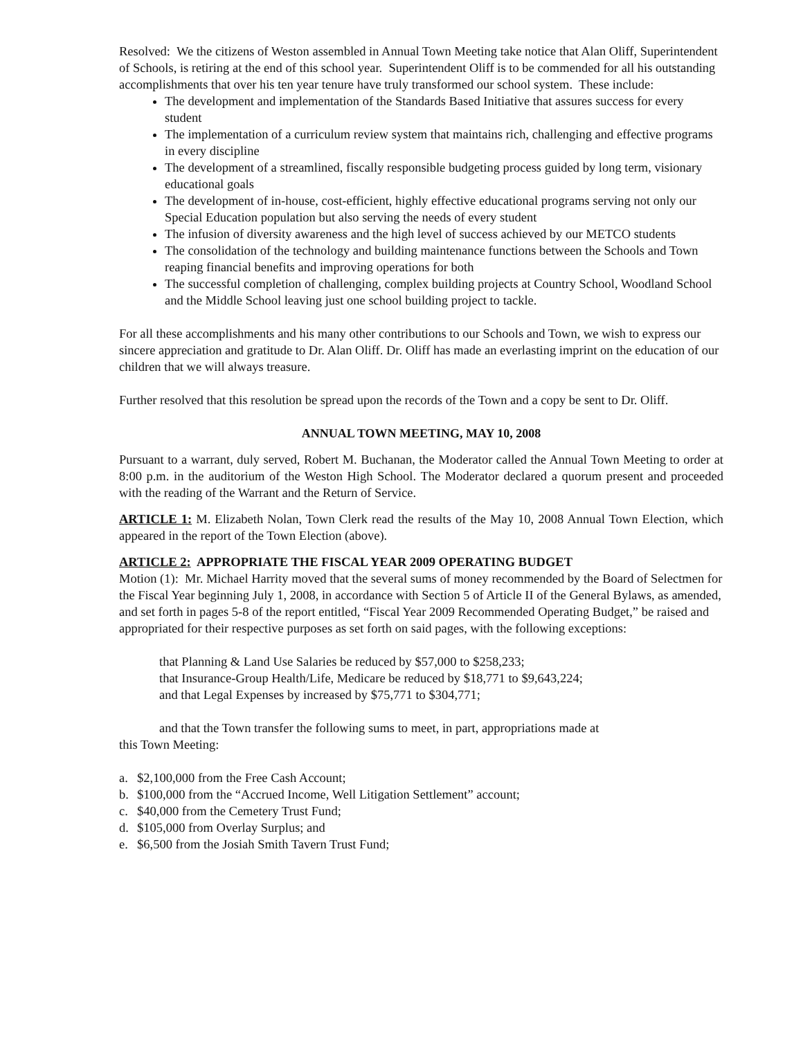Resolved: We the citizens of Weston assembled in Annual Town Meeting take notice that Alan Oliff, Superintendent of Schools, is retiring at the end of this school year. Superintendent Oliff is to be commended for all his outstanding accomplishments that over his ten year tenure have truly transformed our school system. These include:
The development and implementation of the Standards Based Initiative that assures success for every student
The implementation of a curriculum review system that maintains rich, challenging and effective programs in every discipline
The development of a streamlined, fiscally responsible budgeting process guided by long term, visionary educational goals
The development of in-house, cost-efficient, highly effective educational programs serving not only our Special Education population but also serving the needs of every student
The infusion of diversity awareness and the high level of success achieved by our METCO students
The consolidation of the technology and building maintenance functions between the Schools and Town reaping financial benefits and improving operations for both
The successful completion of challenging, complex building projects at Country School, Woodland School and the Middle School leaving just one school building project to tackle.
For all these accomplishments and his many other contributions to our Schools and Town, we wish to express our sincere appreciation and gratitude to Dr. Alan Oliff. Dr. Oliff has made an everlasting imprint on the education of our children that we will always treasure.
Further resolved that this resolution be spread upon the records of the Town and a copy be sent to Dr. Oliff.
ANNUAL TOWN MEETING, MAY 10, 2008
Pursuant to a warrant, duly served, Robert M. Buchanan, the Moderator called the Annual Town Meeting to order at 8:00 p.m. in the auditorium of the Weston High School. The Moderator declared a quorum present and proceeded with the reading of the Warrant and the Return of Service.
ARTICLE 1: M. Elizabeth Nolan, Town Clerk read the results of the May 10, 2008 Annual Town Election, which appeared in the report of the Town Election (above).
ARTICLE 2: APPROPRIATE THE FISCAL YEAR 2009 OPERATING BUDGET
Motion (1): Mr. Michael Harrity moved that the several sums of money recommended by the Board of Selectmen for the Fiscal Year beginning July 1, 2008, in accordance with Section 5 of Article II of the General Bylaws, as amended, and set forth in pages 5-8 of the report entitled, “Fiscal Year 2009 Recommended Operating Budget,” be raised and appropriated for their respective purposes as set forth on said pages, with the following exceptions:
that Planning & Land Use Salaries be reduced by $57,000 to $258,233;
that Insurance-Group Health/Life, Medicare be reduced by $18,771 to $9,643,224;
and that Legal Expenses by increased by $75,771 to $304,771;
and that the Town transfer the following sums to meet, in part, appropriations made at
this Town Meeting:
a. $2,100,000 from the Free Cash Account;
b. $100,000 from the “Accrued Income, Well Litigation Settlement” account;
c. $40,000 from the Cemetery Trust Fund;
d. $105,000 from Overlay Surplus; and
e. $6,500 from the Josiah Smith Tavern Trust Fund;